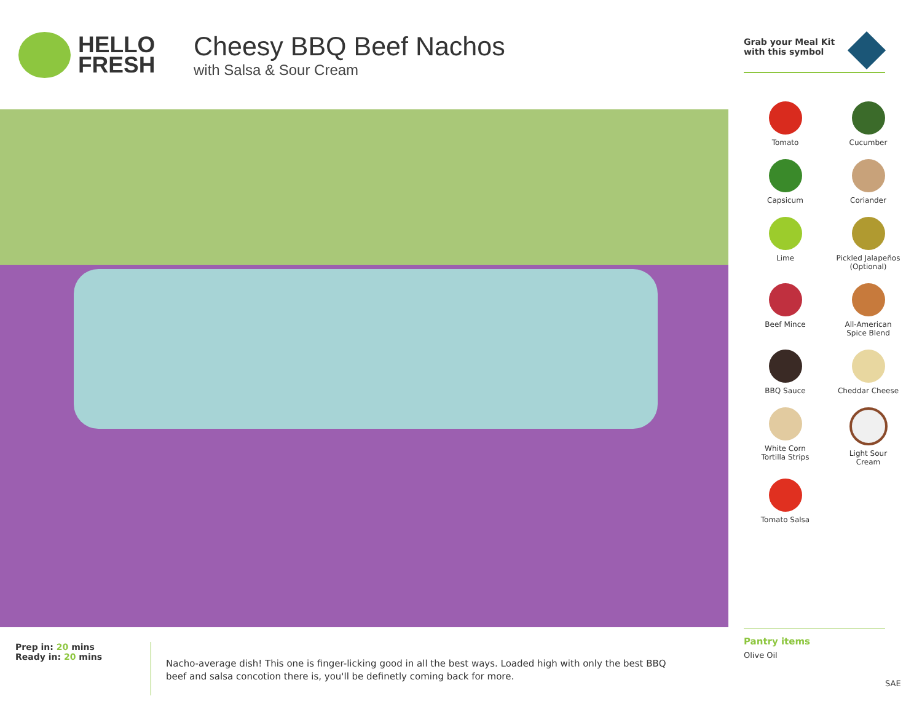HELLO
FRESH
Cheesy BBQ Beef Nachos
with Salsa & Sour Cream
Grab your Meal Kit
with this symbol
Tomato
Cucumber
Capsicum
Coriander
Lime
Pickled Jalapeños
(Optional)
Beef Mince
All-American
Spice Blend
BBQ Sauce
Cheddar Cheese
White Corn
Tortilla Strips
Light Sour
Cream
Tomato Salsa
Pantry items
Olive Oil
Prep in: 20 mins
Ready in: 20 mins
Nacho-average dish! This one is finger-licking good in all the best ways. Loaded high with only the best BBQ beef and salsa concotion there is, you'll be definetly coming back for more.
SAE